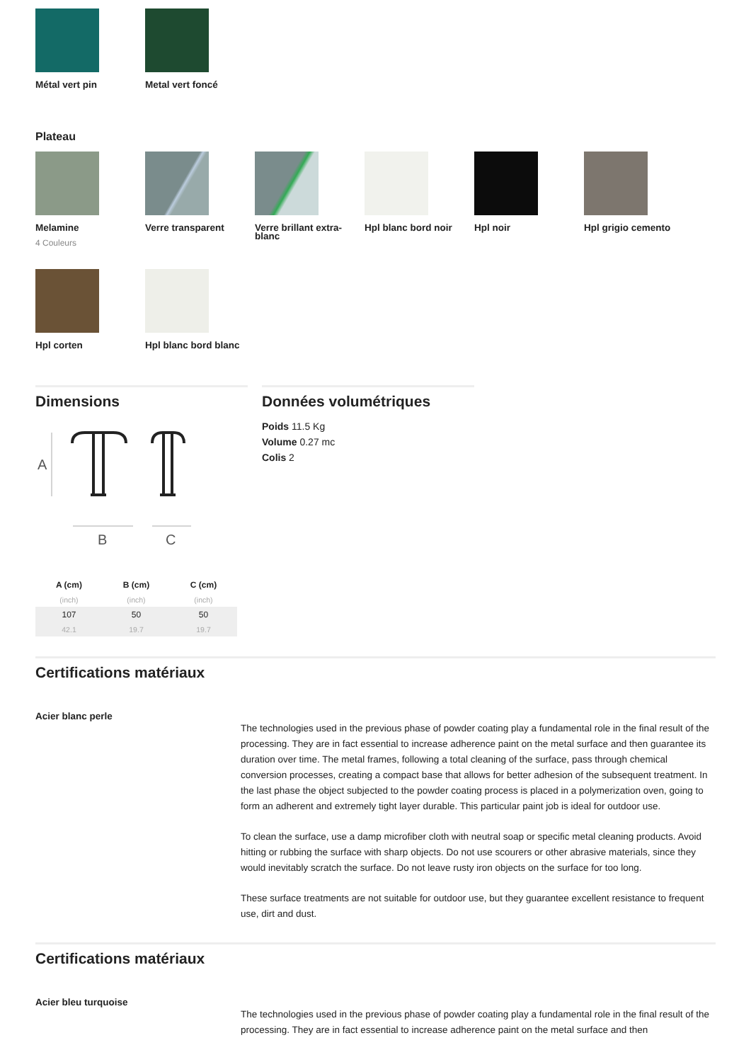Métal vert pin
Metal vert foncé
Plateau
Melamine
4 Couleurs
Verre transparent
Verre brillant extra-blanc
Hpl blanc bord noir
Hpl noir
Hpl grigio cemento
Hpl corten
Hpl blanc bord blanc
Dimensions
A
B
C
| A (cm) | B (cm) | C (cm) |
| --- | --- | --- |
| (inch) | (inch) | (inch) |
| 107 | 50 | 50 |
| 42.1 | 19.7 | 19.7 |
Données volumétriques
Poids 11.5 Kg
Volume 0.27 mc
Colis 2
Certifications matériaux
Acier blanc perle
The technologies used in the previous phase of powder coating play a fundamental role in the final result of the processing. They are in fact essential to increase adherence paint on the metal surface and then guarantee its duration over time. The metal frames, following a total cleaning of the surface, pass through chemical conversion processes, creating a compact base that allows for better adhesion of the subsequent treatment. In the last phase the object subjected to the powder coating process is placed in a polymerization oven, going to form an adherent and extremely tight layer durable. This particular paint job is ideal for outdoor use.
To clean the surface, use a damp microfiber cloth with neutral soap or specific metal cleaning products. Avoid hitting or rubbing the surface with sharp objects. Do not use scourers or other abrasive materials, since they would inevitably scratch the surface. Do not leave rusty iron objects on the surface for too long.
These surface treatments are not suitable for outdoor use, but they guarantee excellent resistance to frequent use, dirt and dust.
Certifications matériaux
Acier bleu turquoise
The technologies used in the previous phase of powder coating play a fundamental role in the final result of the processing. They are in fact essential to increase adherence paint on the metal surface and then